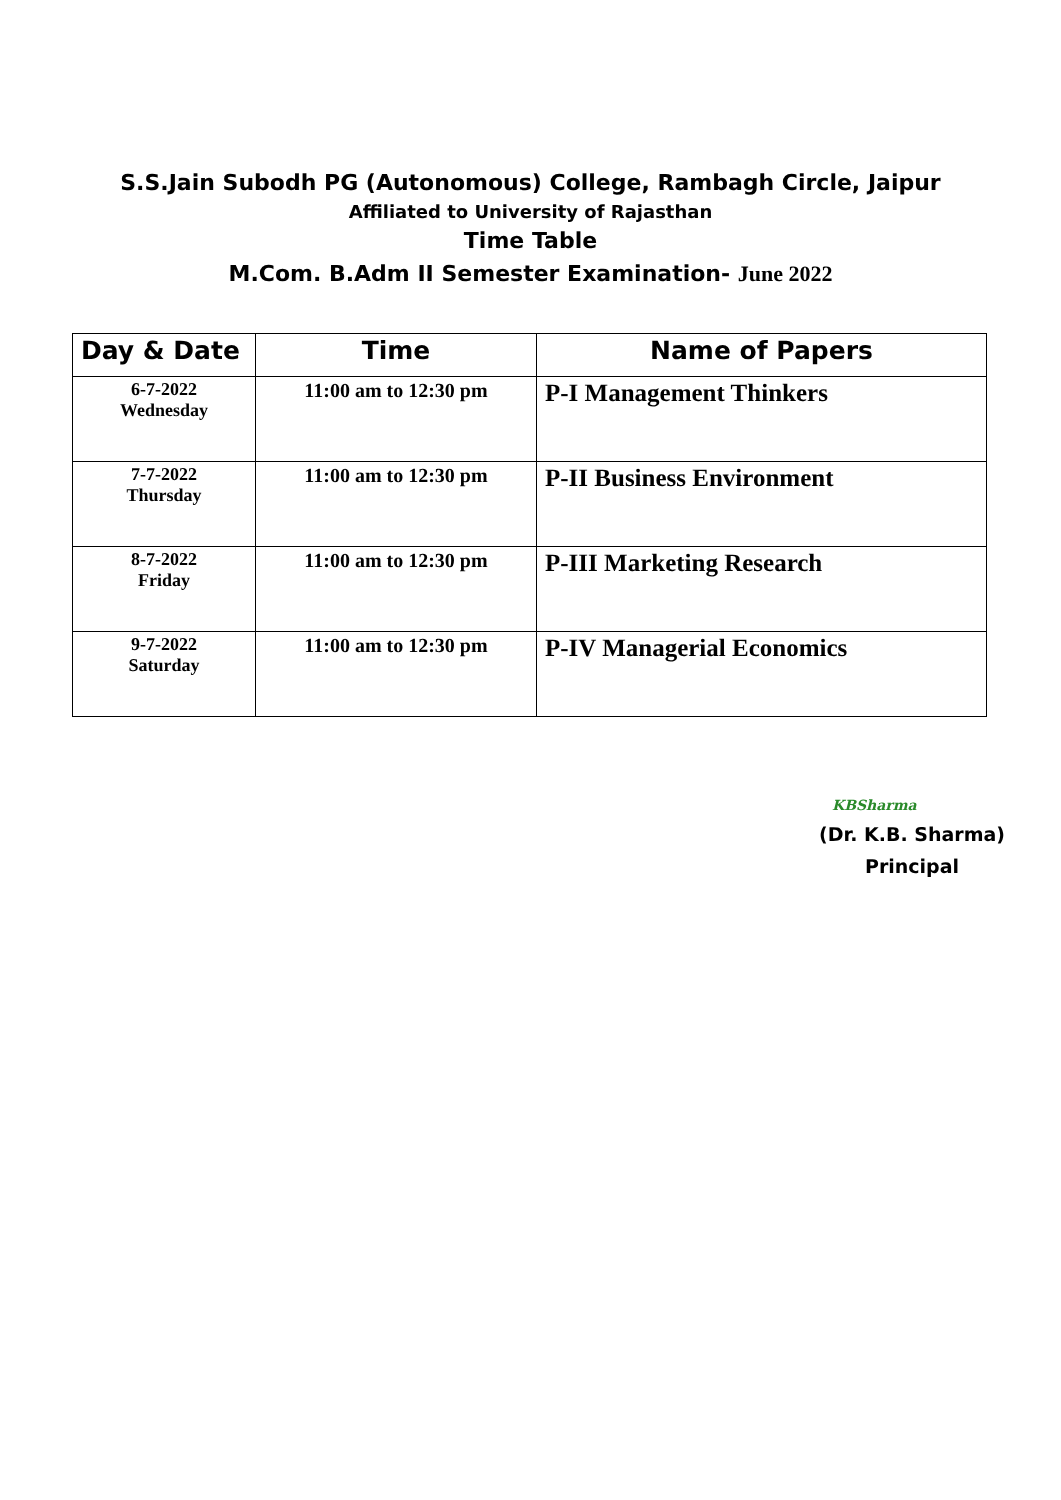S.S.Jain Subodh PG (Autonomous) College, Rambagh Circle, Jaipur
Affiliated to University of Rajasthan
Time Table
M.Com. B.Adm II Semester Examination- June 2022
| Day & Date | Time | Name of Papers |
| --- | --- | --- |
| 6-7-2022 Wednesday | 11:00 am to 12:30 pm | P-I Management Thinkers |
| 7-7-2022 Thursday | 11:00 am to 12:30 pm | P-II Business Environment |
| 8-7-2022 Friday | 11:00 am to 12:30 pm | P-III Marketing Research |
| 9-7-2022 Saturday | 11:00 am to 12:30 pm | P-IV Managerial Economics |
KBSharma
(Dr. K.B. Sharma)
Principal